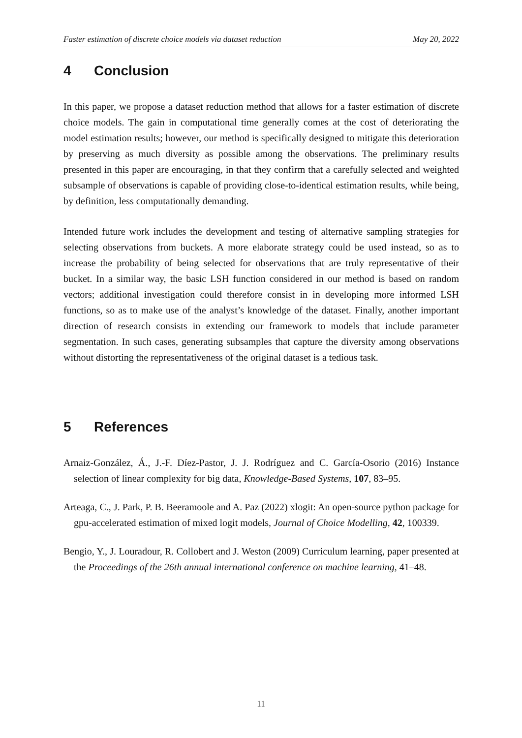Faster estimation of discrete choice models via dataset reduction May 20, 2022
4 Conclusion
In this paper, we propose a dataset reduction method that allows for a faster estimation of discrete choice models. The gain in computational time generally comes at the cost of deteriorating the model estimation results; however, our method is specifically designed to mitigate this deterioration by preserving as much diversity as possible among the observations. The preliminary results presented in this paper are encouraging, in that they confirm that a carefully selected and weighted subsample of observations is capable of providing close-to-identical estimation results, while being, by definition, less computationally demanding.
Intended future work includes the development and testing of alternative sampling strategies for selecting observations from buckets. A more elaborate strategy could be used instead, so as to increase the probability of being selected for observations that are truly representative of their bucket. In a similar way, the basic LSH function considered in our method is based on random vectors; additional investigation could therefore consist in in developing more informed LSH functions, so as to make use of the analyst’s knowledge of the dataset. Finally, another important direction of research consists in extending our framework to models that include parameter segmentation. In such cases, generating subsamples that capture the diversity among observations without distorting the representativeness of the original dataset is a tedious task.
5 References
Arnaiz-González, Á., J.-F. Díez-Pastor, J. J. Rodríguez and C. García-Osorio (2016) Instance selection of linear complexity for big data, Knowledge-Based Systems, 107, 83–95.
Arteaga, C., J. Park, P. B. Beeramoole and A. Paz (2022) xlogit: An open-source python package for gpu-accelerated estimation of mixed logit models, Journal of Choice Modelling, 42, 100339.
Bengio, Y., J. Louradour, R. Collobert and J. Weston (2009) Curriculum learning, paper presented at the Proceedings of the 26th annual international conference on machine learning, 41–48.
11